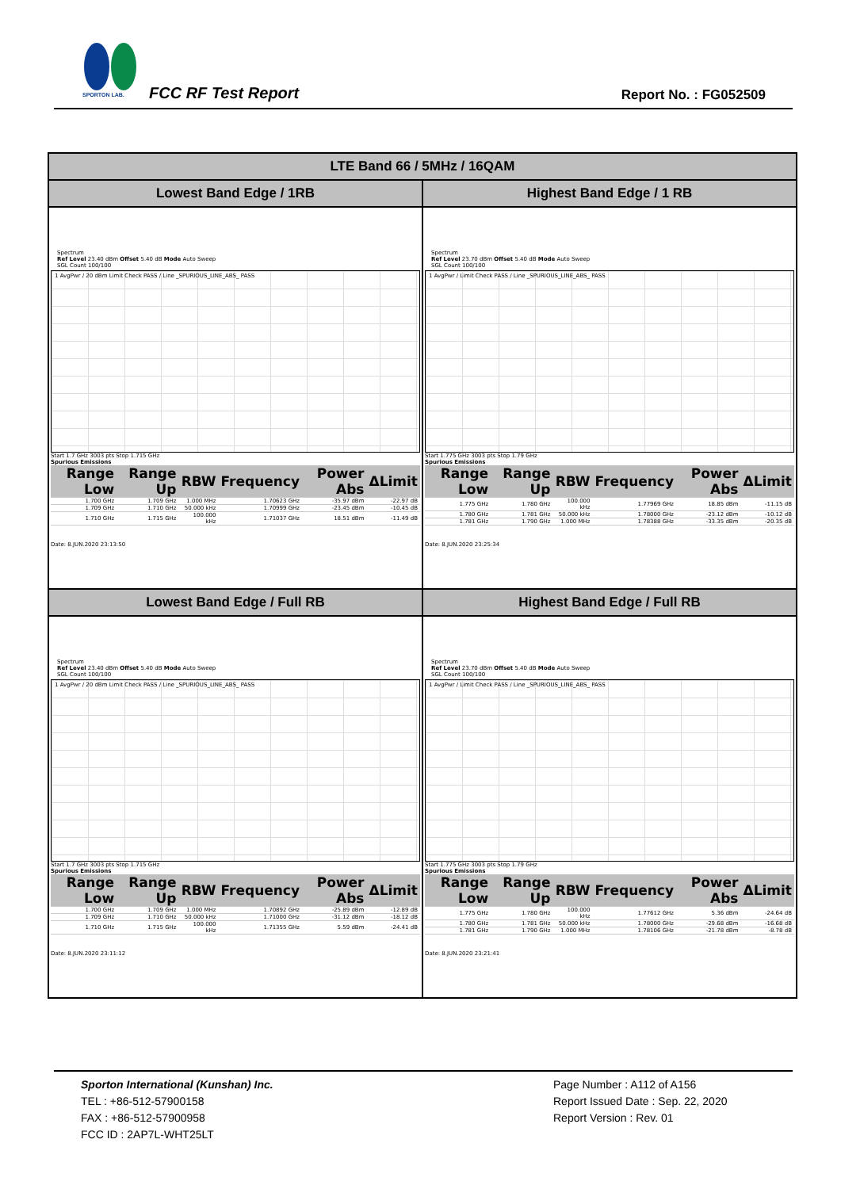SPORTON LAB.
FCC RF Test Report Report No. : FG052509
| LTE Band 66 / 5MHz / 16QAM | |
| --- | --- |
| Lowest Band Edge / 1RB | Highest Band Edge / 1 RB |
| Spectrum Ref Level 23.40 dBm Offset 5.40 dB Mode Auto Sweep SGL Count 100/100 1 AvgPwr / 20 dBm Limit Check PASS / Line _SPURIOUS_LINE_ABS_ PASS Start 1.7 GHz 3003 pts Stop 1.715 GHz Spurious Emissions / Range Low / Range Up / RBW / Frequency / Power Abs / ΔLimit / / --- / --- / --- / --- / --- / --- / / 1.700 GHz / 1.709 GHz / 1.000 MHz / 1.70623 GHz / -35.97 dBm / -22.97 dB / / 1.709 GHz / 1.710 GHz / 50.000 kHz / 1.70999 GHz / -23.45 dBm / -10.45 dB / / 1.710 GHz / 1.715 GHz / 100.000 kHz / 1.71037 GHz / 18.51 dBm / -11.49 dB / Date: 8.JUN.2020 23:13:50 | Spectrum Ref Level 23.70 dBm Offset 5.40 dB Mode Auto Sweep SGL Count 100/100 1 AvgPwr / Limit Check PASS / Line _SPURIOUS_LINE_ABS_ PASS Start 1.775 GHz 3003 pts Stop 1.79 GHz Spurious Emissions / Range Low / Range Up / RBW / Frequency / Power Abs / ΔLimit / / --- / --- / --- / --- / --- / --- / / 1.775 GHz / 1.780 GHz / 100.000 kHz / 1.77969 GHz / 18.85 dBm / -11.15 dB / / 1.780 GHz / 1.781 GHz / 50.000 kHz / 1.78000 GHz / -23.12 dBm / -10.12 dB / / 1.781 GHz / 1.790 GHz / 1.000 MHz / 1.78388 GHz / -33.35 dBm / -20.35 dB / Date: 8.JUN.2020 23:25:34 |
| Lowest Band Edge / Full RB | Highest Band Edge / Full RB |
| Spectrum Ref Level 23.40 dBm Offset 5.40 dB Mode Auto Sweep SGL Count 100/100 1 AvgPwr / 20 dBm Limit Check PASS / Line _SPURIOUS_LINE_ABS_ PASS Start 1.7 GHz 3003 pts Stop 1.715 GHz Spurious Emissions / Range Low / Range Up / RBW / Frequency / Power Abs / ΔLimit / / --- / --- / --- / --- / --- / --- / / 1.700 GHz / 1.709 GHz / 1.000 MHz / 1.70892 GHz / -25.89 dBm / -12.89 dB / / 1.709 GHz / 1.710 GHz / 50.000 kHz / 1.71000 GHz / -31.12 dBm / -18.12 dB / / 1.710 GHz / 1.715 GHz / 100.000 kHz / 1.71355 GHz / 5.59 dBm / -24.41 dB / Date: 8.JUN.2020 23:11:12 | Spectrum Ref Level 23.70 dBm Offset 5.40 dB Mode Auto Sweep SGL Count 100/100 1 AvgPwr / Limit Check PASS / Line _SPURIOUS_LINE_ABS_ PASS Start 1.775 GHz 3003 pts Stop 1.79 GHz Spurious Emissions / Range Low / Range Up / RBW / Frequency / Power Abs / ΔLimit / / --- / --- / --- / --- / --- / --- / / 1.775 GHz / 1.780 GHz / 100.000 kHz / 1.77612 GHz / 5.36 dBm / -24.64 dB / / 1.780 GHz / 1.781 GHz / 50.000 kHz / 1.78000 GHz / -29.68 dBm / -16.68 dB / / 1.781 GHz / 1.790 GHz / 1.000 MHz / 1.78106 GHz / -21.78 dBm / -8.78 dB / Date: 8.JUN.2020 23:21:41 |
Sporton International (Kunshan) Inc.
TEL : +86-512-57900158
FAX : +86-512-57900958
FCC ID : 2AP7L-WHT25LT
Page Number : A112 of A156
Report Issued Date : Sep. 22, 2020
Report Version : Rev. 01